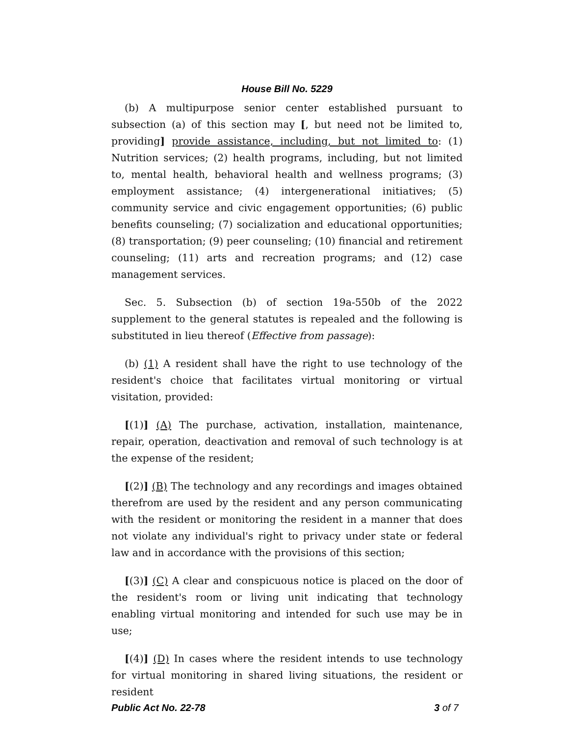House Bill No. 5229
(b) A multipurpose senior center established pursuant to subsection (a) of this section may [, but need not be limited to, providing] provide assistance, including, but not limited to: (1) Nutrition services; (2) health programs, including, but not limited to, mental health, behavioral health and wellness programs; (3) employment assistance; (4) intergenerational initiatives; (5) community service and civic engagement opportunities; (6) public benefits counseling; (7) socialization and educational opportunities; (8) transportation; (9) peer counseling; (10) financial and retirement counseling; (11) arts and recreation programs; and (12) case management services.
Sec. 5. Subsection (b) of section 19a-550b of the 2022 supplement to the general statutes is repealed and the following is substituted in lieu thereof (Effective from passage):
(b) (1) A resident shall have the right to use technology of the resident's choice that facilitates virtual monitoring or virtual visitation, provided:
[(1)] (A) The purchase, activation, installation, maintenance, repair, operation, deactivation and removal of such technology is at the expense of the resident;
[(2)] (B) The technology and any recordings and images obtained therefrom are used by the resident and any person communicating with the resident or monitoring the resident in a manner that does not violate any individual's right to privacy under state or federal law and in accordance with the provisions of this section;
[(3)] (C) A clear and conspicuous notice is placed on the door of the resident's room or living unit indicating that technology enabling virtual monitoring and intended for such use may be in use;
[(4)] (D) In cases where the resident intends to use technology for virtual monitoring in shared living situations, the resident or resident
Public Act No. 22-78 3 of 7